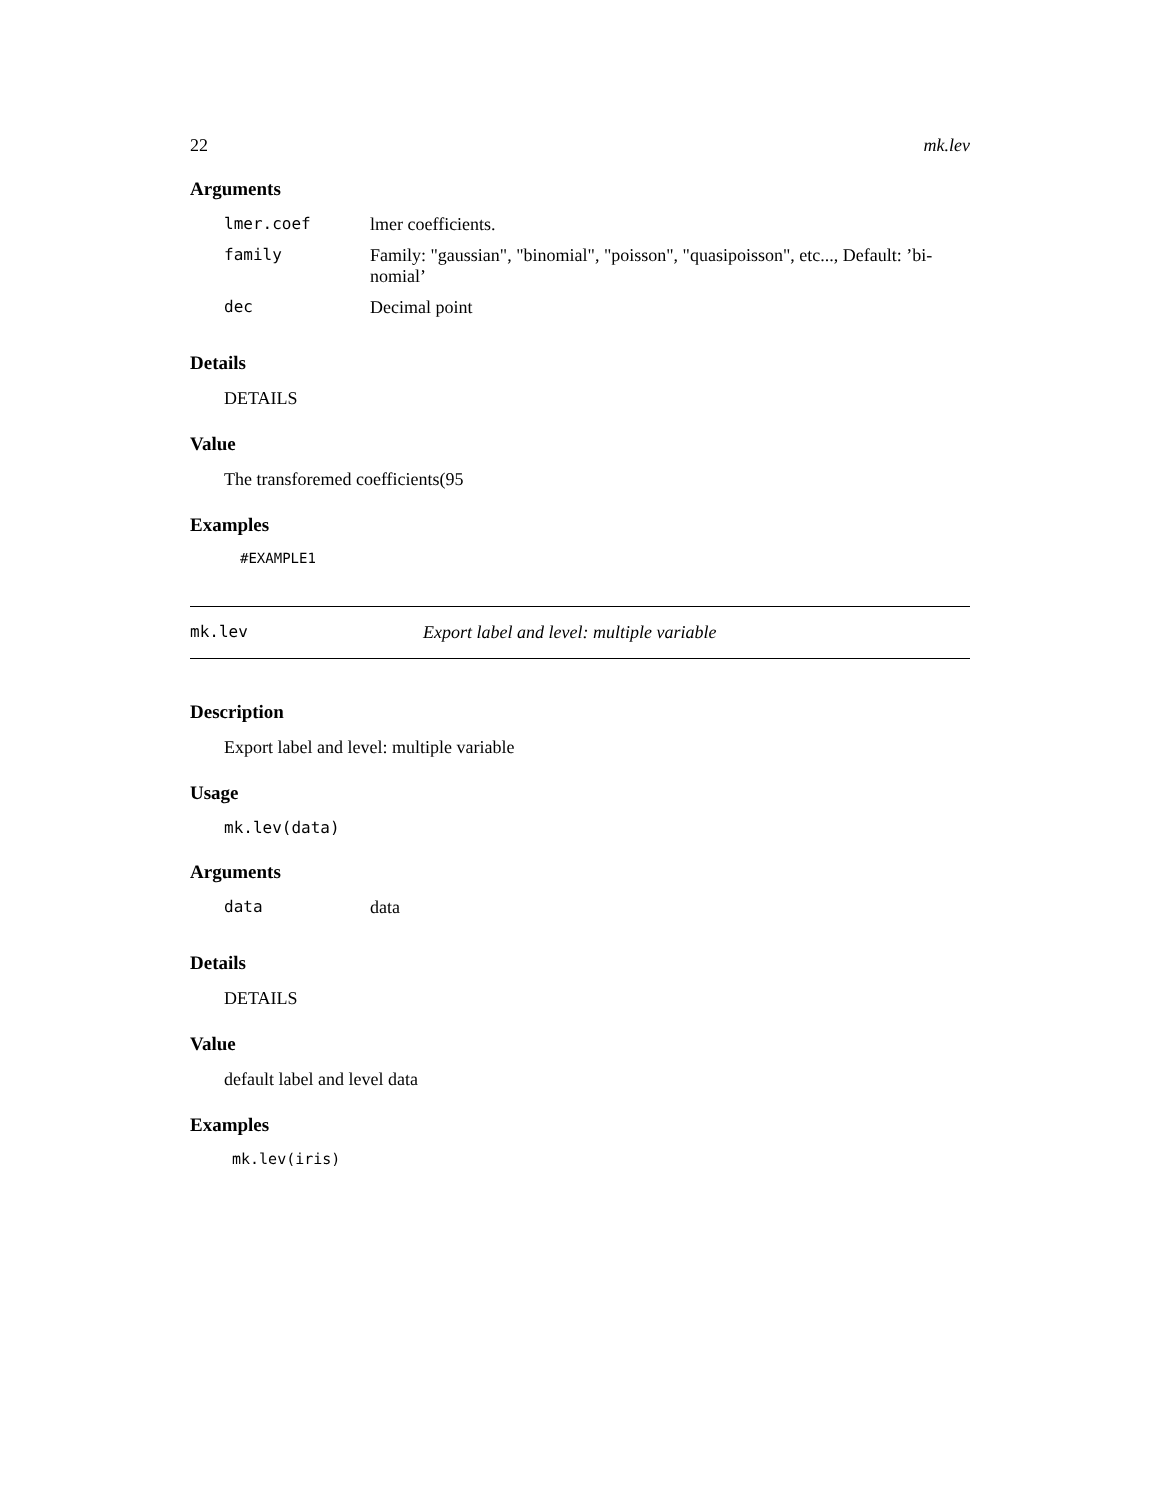22 mk.lev
Arguments
| lmer.coef | lmer coefficients. |
| family | Family: "gaussian", "binomial", "poisson", "quasipoisson", etc..., Default: ’bi- nomial’ |
| dec | Decimal point |
Details
DETAILS
Value
The transforemed coefficients(95
Examples
#EXAMPLE1
mk.lev Export label and level: multiple variable
Description
Export label and level: multiple variable
Usage
mk.lev(data)
Arguments
| data | data |
Details
DETAILS
Value
default label and level data
Examples
mk.lev(iris)